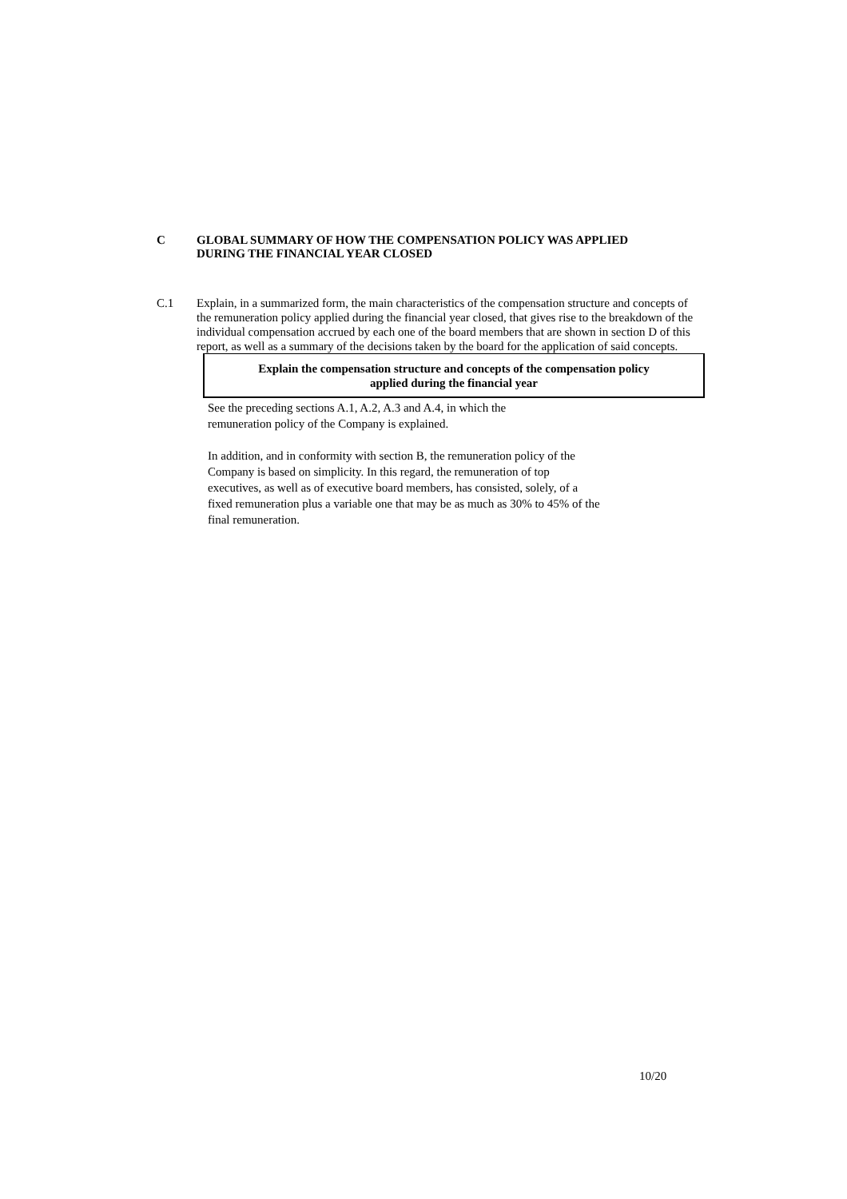C GLOBAL SUMMARY OF HOW THE COMPENSATION POLICY WAS APPLIED
DURING THE FINANCIAL YEAR CLOSED
C.1 Explain, in a summarized form, the main characteristics of the compensation structure and concepts of the remuneration policy applied during the financial year closed, that gives rise to the breakdown of the individual compensation accrued by each one of the board members that are shown in section D of this report, as well as a summary of the decisions taken by the board for the application of said concepts.
Explain the compensation structure and concepts of the compensation policy
applied during the financial year
See the preceding sections A.1, A.2, A.3 and A.4, in which the
remuneration policy of the Company is explained.
In addition, and in conformity with section B, the remuneration policy of the
Company is based on simplicity. In this regard, the remuneration of top
executives, as well as of executive board members, has consisted, solely, of a
fixed remuneration plus a variable one that may be as much as 30% to 45% of the
final remuneration.
10/20